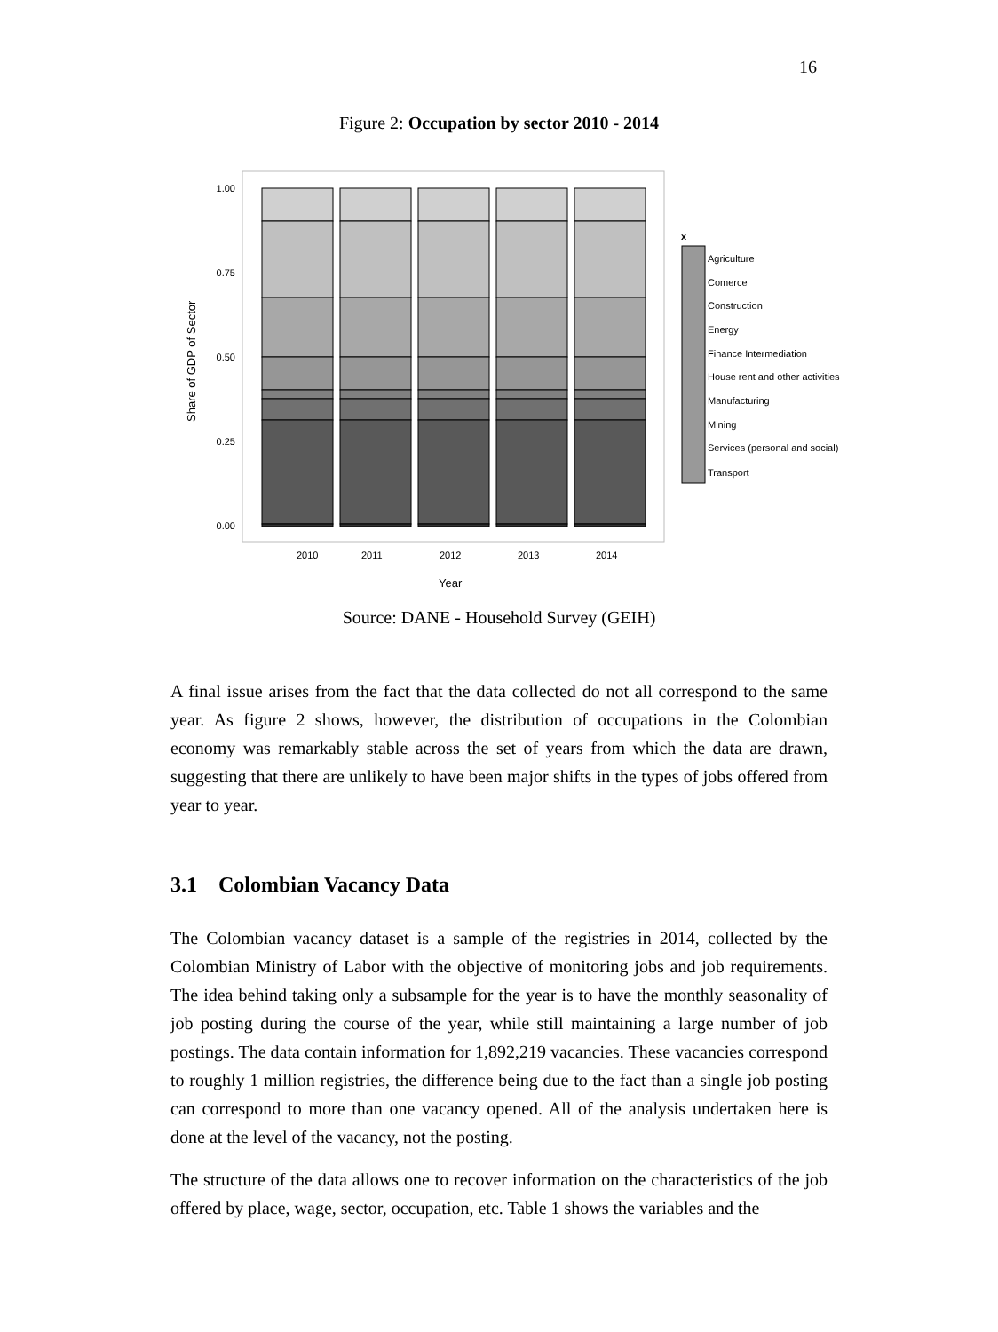16
Figure 2: Occupation by sector 2010 - 2014
1.00
0.75
0.50
0.25
0.00
2010
2011
2012
2013
2014
Year
Share of GDP of Sector
x
Agriculture
Comerce
Construction
Energy
Finance Intermediation
House rent and other activities
Manufacturing
Mining
Services (personal and social)
Transport
Source: DANE - Household Survey (GEIH)
A final issue arises from the fact that the data collected do not all correspond to the same year. As figure 2 shows, however, the distribution of occupations in the Colombian economy was remarkably stable across the set of years from which the data are drawn, suggesting that there are unlikely to have been major shifts in the types of jobs offered from year to year.
3.1 Colombian Vacancy Data
The Colombian vacancy dataset is a sample of the registries in 2014, collected by the Colombian Ministry of Labor with the objective of monitoring jobs and job requirements. The idea behind taking only a subsample for the year is to have the monthly seasonality of job posting during the course of the year, while still maintaining a large number of job postings. The data contain information for 1,892,219 vacancies. These vacancies correspond to roughly 1 million registries, the difference being due to the fact than a single job posting can correspond to more than one vacancy opened. All of the analysis undertaken here is done at the level of the vacancy, not the posting.
The structure of the data allows one to recover information on the characteristics of the job offered by place, wage, sector, occupation, etc. Table 1 shows the variables and the